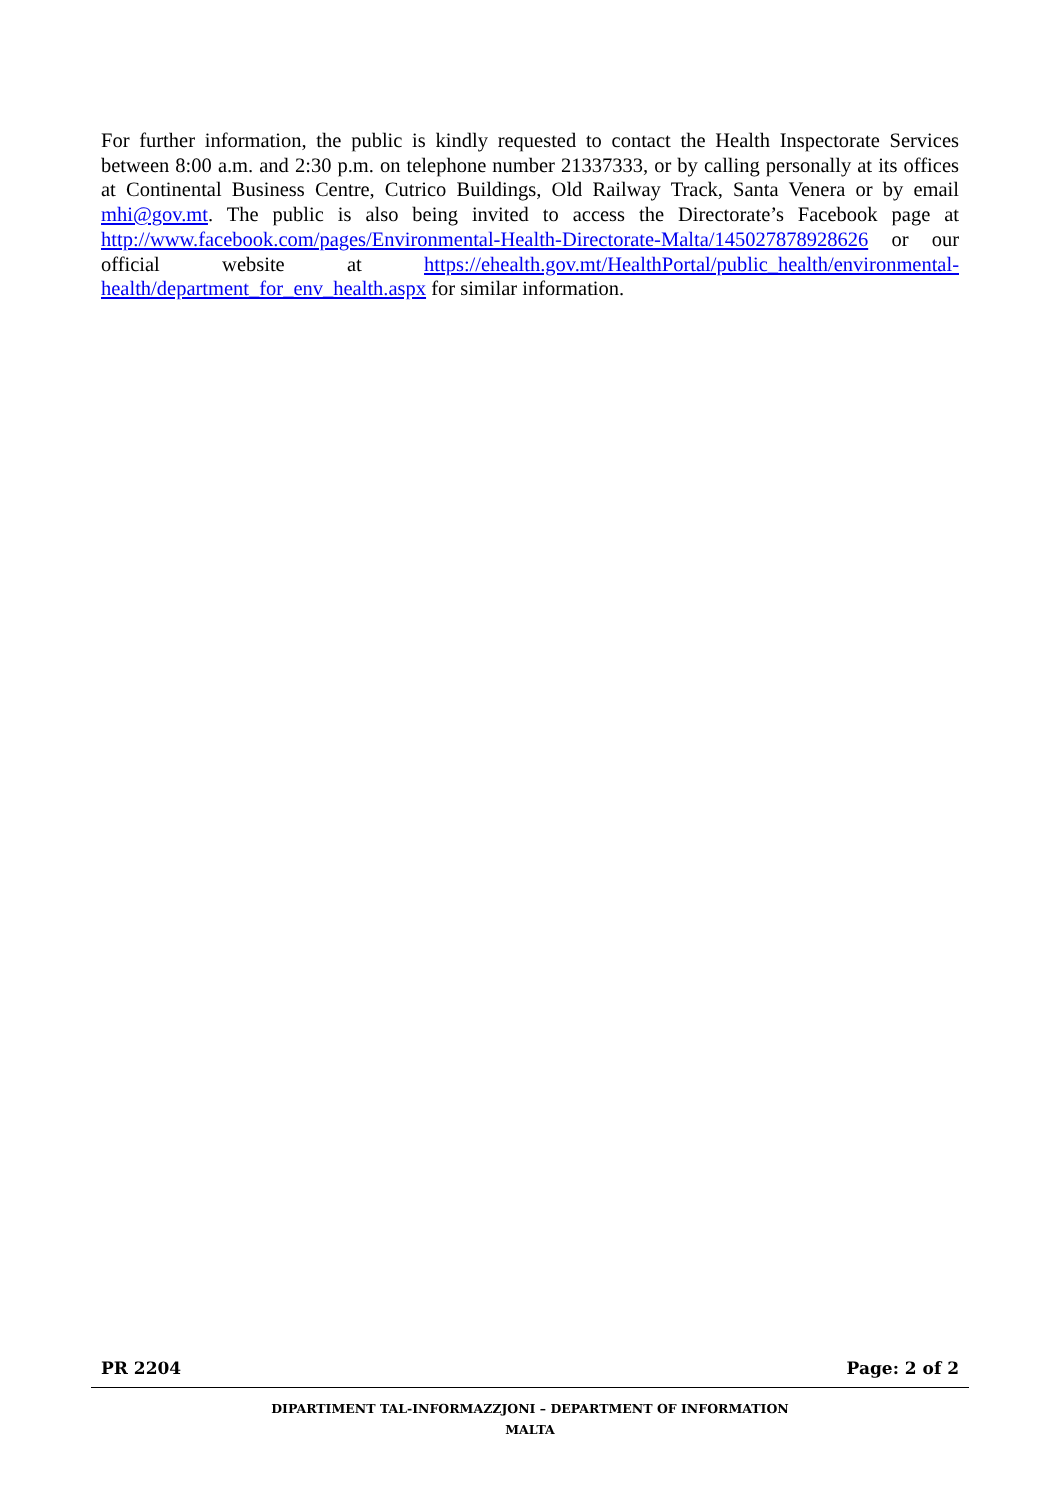For further information, the public is kindly requested to contact the Health Inspectorate Services between 8:00 a.m. and 2:30 p.m. on telephone number 21337333, or by calling personally at its offices at Continental Business Centre, Cutrico Buildings, Old Railway Track, Santa Venera or by email mhi@gov.mt. The public is also being invited to access the Directorate’s Facebook page at http://www.facebook.com/pages/Environmental-Health-Directorate-Malta/145027878928626 or our official website at https://ehealth.gov.mt/HealthPortal/public_health/environmental-health/department_for_env_health.aspx for similar information.
PR 2204 Page: 2 of 2
DIPARTIMENT TAL-INFORMAZZJONI – DEPARTMENT OF INFORMATION
MALTA